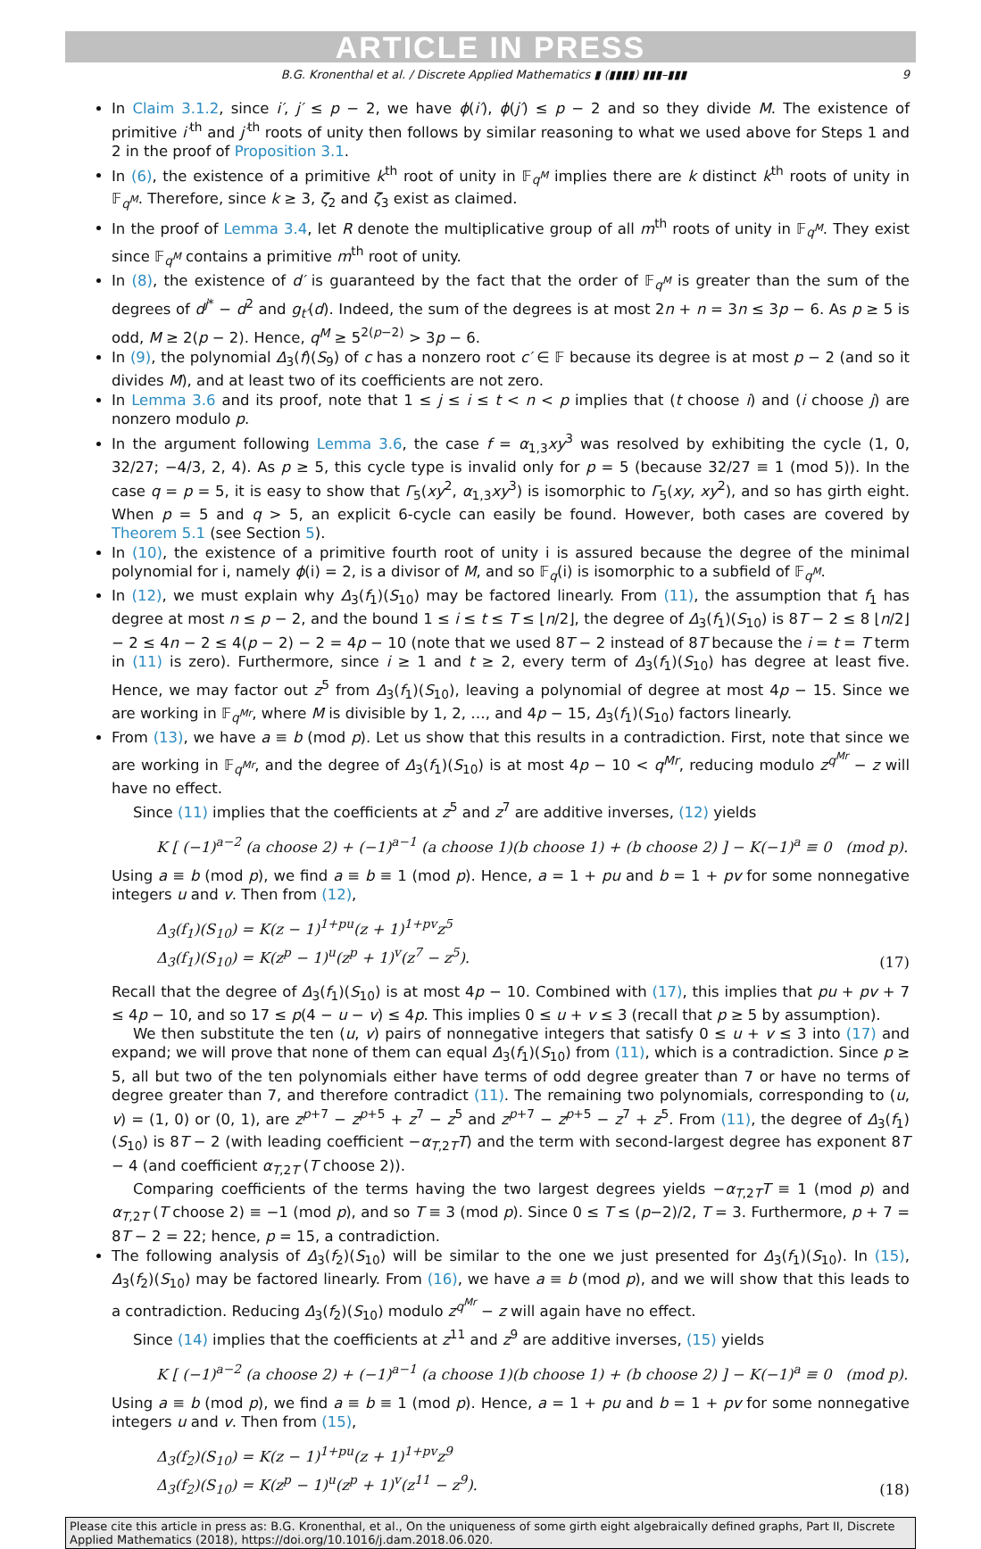ARTICLE IN PRESS
B.G. Kronenthal et al. / Discrete Applied Mathematics ▮ (▮▮▮▮) ▮▮▮–▮▮▮ 9
In Claim 3.1.2, since i′, j′ ≤ p − 2, we have ϕ(i′), ϕ(j′) ≤ p − 2 and so they divide M. The existence of primitive i′<sup>th</sup> and j′<sup>th</sup> roots of unity then follows by similar reasoning to what we used above for Steps 1 and 2 in the proof of Proposition 3.1.
In (6), the existence of a primitive k<sup>th</sup> root of unity in 𝔽<sub>q<sup>M</sup></sub> implies there are k distinct k<sup>th</sup> roots of unity in 𝔽<sub>q<sup>M</sup></sub>. Therefore, since k ≥ 3, ζ<sub>2</sub> and ζ<sub>3</sub> exist as claimed.
In the proof of Lemma 3.4, let R denote the multiplicative group of all m<sup>th</sup> roots of unity in 𝔽<sub>q<sup>M</sup></sub>. They exist since 𝔽<sub>q<sup>M</sup></sub> contains a primitive m<sup>th</sup> root of unity.
In (8), the existence of d′ is guaranteed by the fact that the order of 𝔽<sub>q<sup>M</sup></sub> is greater than the sum of the degrees of d<sup>j*</sup> − d<sup>2</sup> and g<sub>t′</sub>(d). Indeed, the sum of the degrees is at most 2n + n = 3n ≤ 3p − 6. As p ≥ 5 is odd, M ≥ 2(p − 2). Hence, q<sup>M</sup> ≥ 5<sup>2(p−2)</sup> > 3p − 6.
In (9), the polynomial Δ<sub>3</sub>(f)(S<sub>9</sub>) of c has a nonzero root c′ ∈ 𝔽 because its degree is at most p − 2 (and so it divides M), and at least two of its coefficients are not zero.
In Lemma 3.6 and its proof, note that 1 ≤ j ≤ i ≤ t < n < p implies that (t choose i) and (i choose j) are nonzero modulo p.
In the argument following Lemma 3.6, the case f = α<sub>1,3</sub>xy<sup>3</sup> was resolved by exhibiting the cycle (1, 0, 32/27; −4/3, 2, 4). As p ≥ 5, this cycle type is invalid only for p = 5 (because 32/27 ≡ 1 (mod 5)). In the case q = p = 5, it is easy to show that Γ<sub>5</sub>(xy<sup>2</sup>, α<sub>1,3</sub>xy<sup>3</sup>) is isomorphic to Γ<sub>5</sub>(xy, xy<sup>2</sup>), and so has girth eight. When p = 5 and q > 5, an explicit 6-cycle can easily be found. However, both cases are covered by Theorem 5.1 (see Section 5).
In (10), the existence of a primitive fourth root of unity i is assured because the degree of the minimal polynomial for i, namely ϕ(i) = 2, is a divisor of M, and so 𝔽<sub>q</sub>(i) is isomorphic to a subfield of 𝔽<sub>q<sup>M</sup></sub>.
In (12), we must explain why Δ<sub>3</sub>(f<sub>1</sub>)(S<sub>10</sub>) may be factored linearly. From (11), the assumption that f<sub>1</sub> has degree at most n ≤ p − 2, and the bound 1 ≤ i ≤ t ≤ T ≤ ⌊n/2⌋, the degree of Δ<sub>3</sub>(f<sub>1</sub>)(S<sub>10</sub>) is 8T − 2 ≤ 8 ⌊n/2⌋ − 2 ≤ 4n − 2 ≤ 4(p − 2) − 2 = 4p − 10 (note that we used 8T − 2 instead of 8T because the i = t = T term in (11) is zero). Furthermore, since i ≥ 1 and t ≥ 2, every term of Δ<sub>3</sub>(f<sub>1</sub>)(S<sub>10</sub>) has degree at least five. Hence, we may factor out z<sup>5</sup> from Δ<sub>3</sub>(f<sub>1</sub>)(S<sub>10</sub>), leaving a polynomial of degree at most 4p − 15. Since we are working in 𝔽<sub>q<sup>Mr</sup></sub>, where M is divisible by 1, 2, …, and 4p − 15, Δ<sub>3</sub>(f<sub>1</sub>)(S<sub>10</sub>) factors linearly.
From (13), we have a ≡ b (mod p). Let us show that this results in a contradiction. First, note that since we are working in 𝔽<sub>q<sup>Mr</sup></sub>, and the degree of Δ<sub>3</sub>(f<sub>1</sub>)(S<sub>10</sub>) is at most 4p − 10 < q<sup>Mr</sup>, reducing modulo z<sup>q<sup>Mr</sup></sup> − z will have no effect.
Since (11) implies that the coefficients at z<sup>5</sup> and z<sup>7</sup> are additive inverses, (12) yields
K [ (−1)<sup>a−2</sup> (a choose 2) + (−1)<sup>a−1</sup> (a choose 1)(b choose 1) + (b choose 2) ] − K(−1)<sup>a</sup> ≡ 0 (mod p).
Using a ≡ b (mod p), we find a ≡ b ≡ 1 (mod p). Hence, a = 1 + pu and b = 1 + pv for some nonnegative integers u and v. Then from (12),
Δ<sub>3</sub>(f<sub>1</sub>)(S<sub>10</sub>) = K(z − 1)<sup>1+pu</sup>(z + 1)<sup>1+pv</sup>z<sup>5</sup>
Δ<sub>3</sub>(f<sub>1</sub>)(S<sub>10</sub>) = K(z<sup>p</sup> − 1)<sup>u</sup>(z<sup>p</sup> + 1)<sup>v</sup>(z<sup>7</sup> − z<sup>5</sup>). (17)
Recall that the degree of Δ<sub>3</sub>(f<sub>1</sub>)(S<sub>10</sub>) is at most 4p − 10. Combined with (17), this implies that pu + pv + 7 ≤ 4p − 10, and so 17 ≤ p(4 − u − v) ≤ 4p. This implies 0 ≤ u + v ≤ 3 (recall that p ≥ 5 by assumption).
We then substitute the ten (u, v) pairs of nonnegative integers that satisfy 0 ≤ u + v ≤ 3 into (17) and expand; we will prove that none of them can equal Δ<sub>3</sub>(f<sub>1</sub>)(S<sub>10</sub>) from (11), which is a contradiction. Since p ≥ 5, all but two of the ten polynomials either have terms of odd degree greater than 7 or have no terms of degree greater than 7, and therefore contradict (11). The remaining two polynomials, corresponding to (u, v) = (1, 0) or (0, 1), are z<sup>p+7</sup> − z<sup>p+5</sup> + z<sup>7</sup> − z<sup>5</sup> and z<sup>p+7</sup> − z<sup>p+5</sup> − z<sup>7</sup> + z<sup>5</sup>. From (11), the degree of Δ<sub>3</sub>(f<sub>1</sub>)(S<sub>10</sub>) is 8T − 2 (with leading coefficient −α<sub>T,2T</sub>T) and the term with second-largest degree has exponent 8T − 4 (and coefficient α<sub>T,2T</sub> (T choose 2)).
Comparing coefficients of the terms having the two largest degrees yields −α<sub>T,2T</sub>T ≡ 1 (mod p) and α<sub>T,2T</sub> (T choose 2) ≡ −1 (mod p), and so T ≡ 3 (mod p). Since 0 ≤ T ≤ (p−2)/2, T = 3. Furthermore, p + 7 = 8T − 2 = 22; hence, p = 15, a contradiction.
The following analysis of Δ<sub>3</sub>(f<sub>2</sub>)(S<sub>10</sub>) will be similar to the one we just presented for Δ<sub>3</sub>(f<sub>1</sub>)(S<sub>10</sub>). In (15), Δ<sub>3</sub>(f<sub>2</sub>)(S<sub>10</sub>) may be factored linearly. From (16), we have a ≡ b (mod p), and we will show that this leads to a contradiction. Reducing Δ<sub>3</sub>(f<sub>2</sub>)(S<sub>10</sub>) modulo z<sup>q<sup>Mr</sup></sup> − z will again have no effect.
Since (14) implies that the coefficients at z<sup>11</sup> and z<sup>9</sup> are additive inverses, (15) yields
K [ (−1)<sup>a−2</sup> (a choose 2) + (−1)<sup>a−1</sup> (a choose 1)(b choose 1) + (b choose 2) ] − K(−1)<sup>a</sup> ≡ 0 (mod p).
Using a ≡ b (mod p), we find a ≡ b ≡ 1 (mod p). Hence, a = 1 + pu and b = 1 + pv for some nonnegative integers u and v. Then from (15),
Δ<sub>3</sub>(f<sub>2</sub>)(S<sub>10</sub>) = K(z − 1)<sup>1+pu</sup>(z + 1)<sup>1+pv</sup>z<sup>9</sup>
Δ<sub>3</sub>(f<sub>2</sub>)(S<sub>10</sub>) = K(z<sup>p</sup> − 1)<sup>u</sup>(z<sup>p</sup> + 1)<sup>v</sup>(z<sup>11</sup> − z<sup>9</sup>). (18)
Please cite this article in press as: B.G. Kronenthal, et al., On the uniqueness of some girth eight algebraically defined graphs, Part II, Discrete Applied Mathematics (2018), https://doi.org/10.1016/j.dam.2018.06.020.